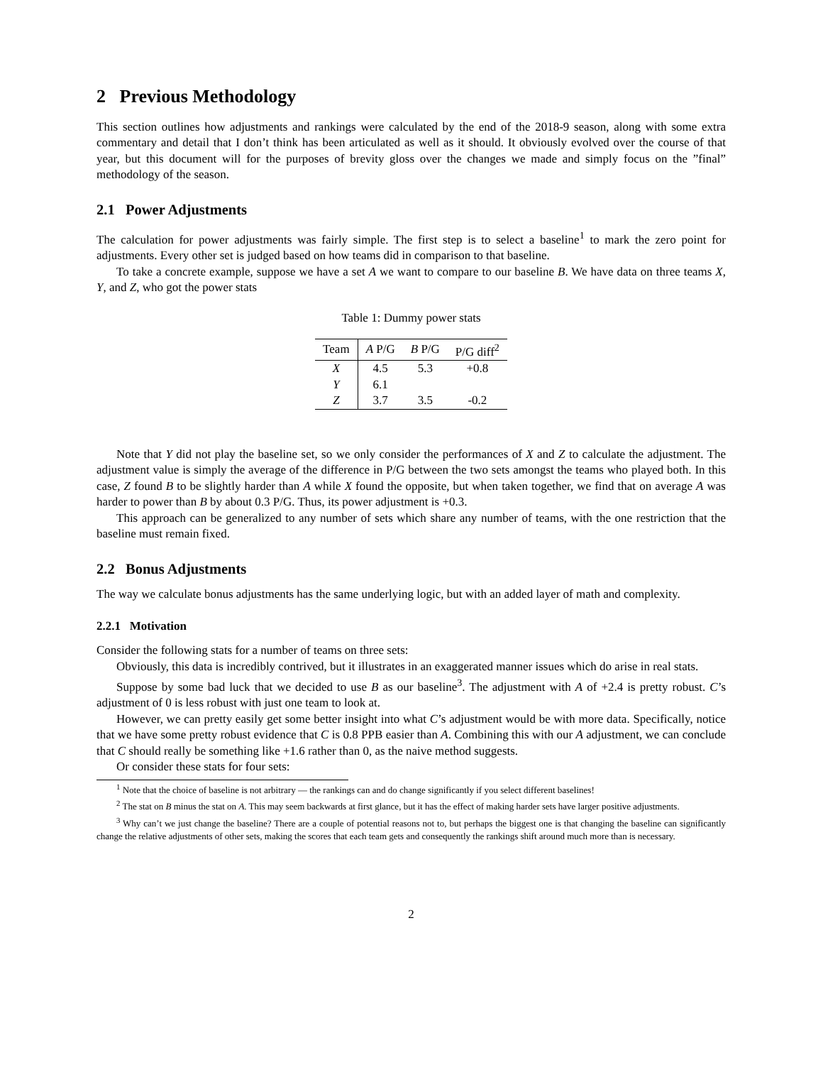2 Previous Methodology
This section outlines how adjustments and rankings were calculated by the end of the 2018-9 season, along with some extra commentary and detail that I don’t think has been articulated as well as it should. It obviously evolved over the course of that year, but this document will for the purposes of brevity gloss over the changes we made and simply focus on the ”final” methodology of the season.
2.1 Power Adjustments
The calculation for power adjustments was fairly simple. The first step is to select a baseline<sup>1</sup> to mark the zero point for adjustments. Every other set is judged based on how teams did in comparison to that baseline.
To take a concrete example, suppose we have a set A we want to compare to our baseline B. We have data on three teams X, Y, and Z, who got the power stats
Table 1: Dummy power stats
| Team | A P/G | B P/G | P/G diff<sup>2</sup> |
| --- | --- | --- | --- |
| X | 4.5 | 5.3 | +0.8 |
| Y | 6.1 | | |
| Z | 3.7 | 3.5 | -0.2 |
Note that Y did not play the baseline set, so we only consider the performances of X and Z to calculate the adjustment. The adjustment value is simply the average of the difference in P/G between the two sets amongst the teams who played both. In this case, Z found B to be slightly harder than A while X found the opposite, but when taken together, we find that on average A was harder to power than B by about 0.3 P/G. Thus, its power adjustment is +0.3.
This approach can be generalized to any number of sets which share any number of teams, with the one restriction that the baseline must remain fixed.
2.2 Bonus Adjustments
The way we calculate bonus adjustments has the same underlying logic, but with an added layer of math and complexity.
2.2.1 Motivation
Consider the following stats for a number of teams on three sets:
Obviously, this data is incredibly contrived, but it illustrates in an exaggerated manner issues which do arise in real stats.
Suppose by some bad luck that we decided to use B as our baseline<sup>3</sup>. The adjustment with A of +2.4 is pretty robust. C’s adjustment of 0 is less robust with just one team to look at.
However, we can pretty easily get some better insight into what C’s adjustment would be with more data. Specifically, notice that we have some pretty robust evidence that C is 0.8 PPB easier than A. Combining this with our A adjustment, we can conclude that C should really be something like +1.6 rather than 0, as the naive method suggests.
Or consider these stats for four sets:
<sup>1</sup> Note that the choice of baseline is not arbitrary — the rankings can and do change significantly if you select different baselines!
<sup>2</sup> The stat on B minus the stat on A. This may seem backwards at first glance, but it has the effect of making harder sets have larger positive adjustments.
<sup>3</sup> Why can’t we just change the baseline? There are a couple of potential reasons not to, but perhaps the biggest one is that changing the baseline can significantly change the relative adjustments of other sets, making the scores that each team gets and consequently the rankings shift around much more than is necessary.
2